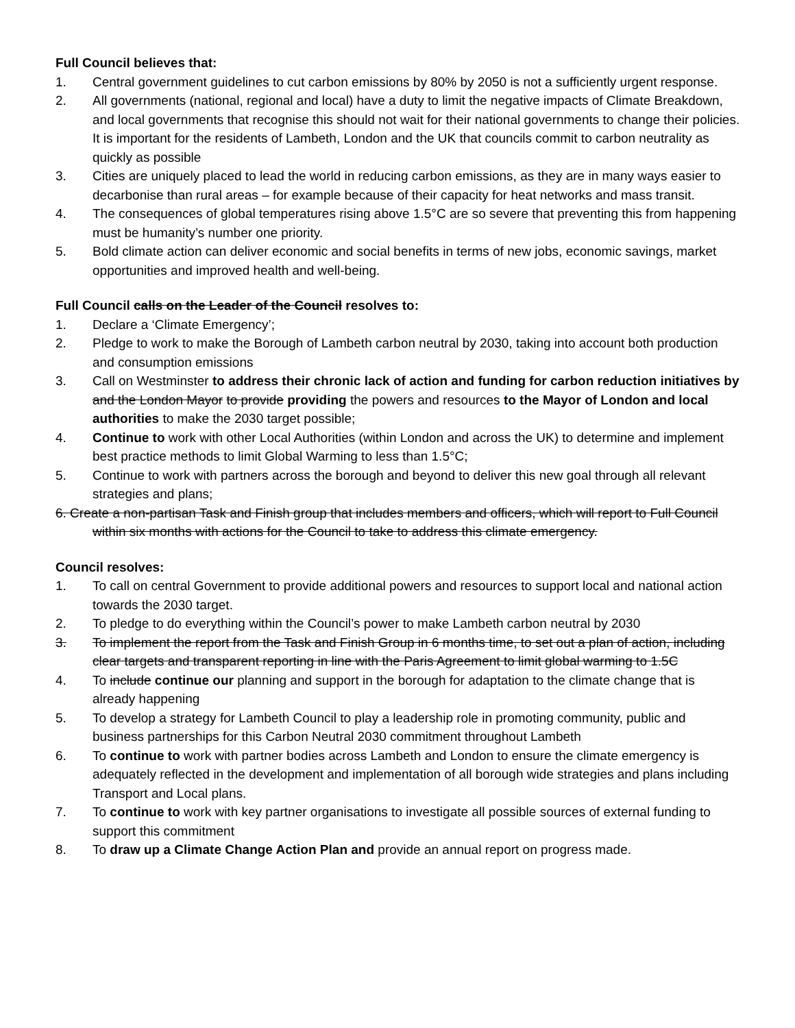Full Council believes that:
1. Central government guidelines to cut carbon emissions by 80% by 2050 is not a sufficiently urgent response.
2. All governments (national, regional and local) have a duty to limit the negative impacts of Climate Breakdown, and local governments that recognise this should not wait for their national governments to change their policies. It is important for the residents of Lambeth, London and the UK that councils commit to carbon neutrality as quickly as possible
3. Cities are uniquely placed to lead the world in reducing carbon emissions, as they are in many ways easier to decarbonise than rural areas – for example because of their capacity for heat networks and mass transit.
4. The consequences of global temperatures rising above 1.5°C are so severe that preventing this from happening must be humanity’s number one priority.
5. Bold climate action can deliver economic and social benefits in terms of new jobs, economic savings, market opportunities and improved health and well-being.
Full Council calls on the Leader of the Council resolves to:
1. Declare a ‘Climate Emergency’;
2. Pledge to work to make the Borough of Lambeth carbon neutral by 2030, taking into account both production and consumption emissions
3. Call on Westminster to address their chronic lack of action and funding for carbon reduction initiatives by and the London Mayor to provide providing the powers and resources to the Mayor of London and local authorities to make the 2030 target possible;
4. Continue to work with other Local Authorities (within London and across the UK) to determine and implement best practice methods to limit Global Warming to less than 1.5°C;
5. Continue to work with partners across the borough and beyond to deliver this new goal through all relevant strategies and plans;
6. Create a non-partisan Task and Finish group that includes members and officers, which will report to Full Council within six months with actions for the Council to take to address this climate emergency.
Council resolves:
1. To call on central Government to provide additional powers and resources to support local and national action towards the 2030 target.
2. To pledge to do everything within the Council’s power to make Lambeth carbon neutral by 2030
3. To implement the report from the Task and Finish Group in 6 months time, to set out a plan of action, including clear targets and transparent reporting in line with the Paris Agreement to limit global warming to 1.5C
4. To include continue our planning and support in the borough for adaptation to the climate change that is already happening
5. To develop a strategy for Lambeth Council to play a leadership role in promoting community, public and business partnerships for this Carbon Neutral 2030 commitment throughout Lambeth
6. To continue to work with partner bodies across Lambeth and London to ensure the climate emergency is adequately reflected in the development and implementation of all borough wide strategies and plans including Transport and Local plans.
7. To continue to work with key partner organisations to investigate all possible sources of external funding to support this commitment
8. To draw up a Climate Change Action Plan and provide an annual report on progress made.